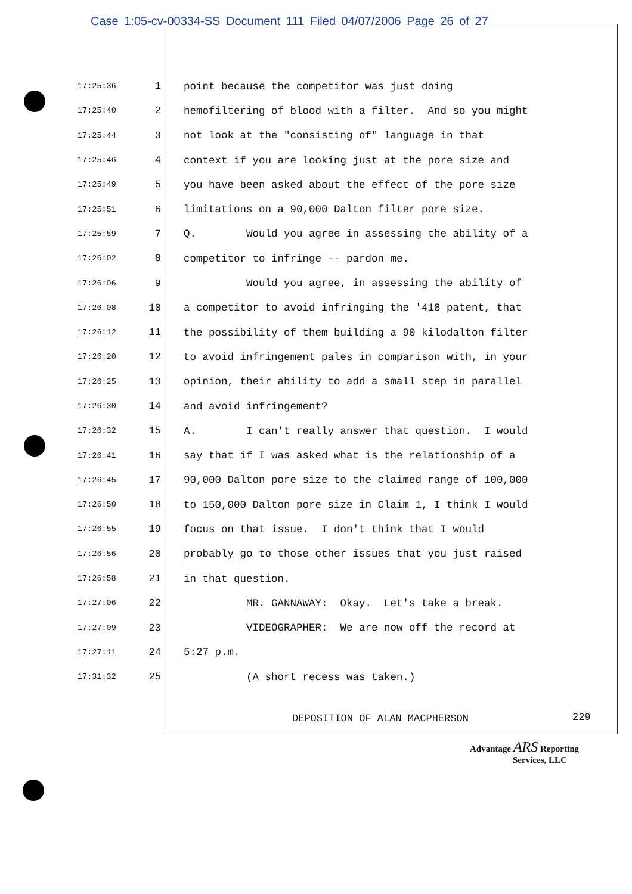Case 1:05-cv-00334-SS Document 111 Filed 04/07/2006 Page 26 of 27
17:25:36 1 point because the competitor was just doing
17:25:40 2 hemofiltering of blood with a filter. And so you might
17:25:44 3 not look at the "consisting of" language in that
17:25:46 4 context if you are looking just at the pore size and
17:25:49 5 you have been asked about the effect of the pore size
17:25:51 6 limitations on a 90,000 Dalton filter pore size.
17:25:59 7 Q. Would you agree in assessing the ability of a
17:26:02 8 competitor to infringe -- pardon me.
17:26:06 9 Would you agree, in assessing the ability of
17:26:08 10 a competitor to avoid infringing the '418 patent, that
17:26:12 11 the possibility of them building a 90 kilodalton filter
17:26:20 12 to avoid infringement pales in comparison with, in your
17:26:25 13 opinion, their ability to add a small step in parallel
17:26:30 14 and avoid infringement?
17:26:32 15 A. I can't really answer that question. I would
17:26:41 16 say that if I was asked what is the relationship of a
17:26:45 17 90,000 Dalton pore size to the claimed range of 100,000
17:26:50 18 to 150,000 Dalton pore size in Claim 1, I think I would
17:26:55 19 focus on that issue. I don't think that I would
17:26:56 20 probably go to those other issues that you just raised
17:26:58 21 in that question.
17:27:06 22 MR. GANNAWAY: Okay. Let's take a break.
17:27:09 23 VIDEOGRAPHER: We are now off the record at
17:27:11 24 5:27 p.m.
17:31:32 25 (A short recess was taken.)
DEPOSITION OF ALAN MACPHERSON 229
Advantage ARS Reporting
Services, LLC